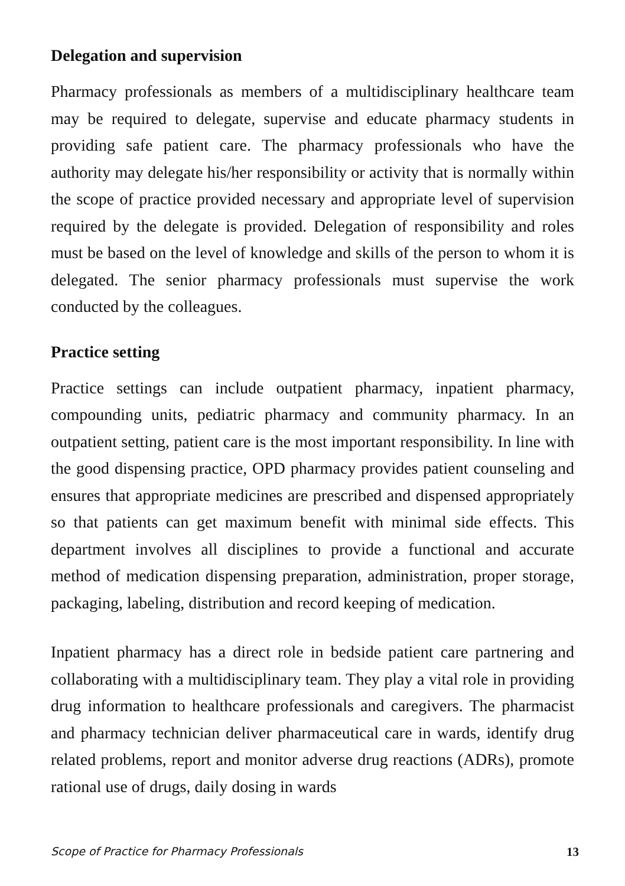Delegation and supervision
Pharmacy professionals as members of a multidisciplinary healthcare team may be required to delegate, supervise and educate pharmacy students in providing safe patient care. The pharmacy professionals who have the authority may delegate his/her responsibility or activity that is normally within the scope of practice provided necessary and appropriate level of supervision required by the delegate is provided. Delegation of responsibility and roles must be based on the level of knowledge and skills of the person to whom it is delegated. The senior pharmacy professionals must supervise the work conducted by the colleagues.
Practice setting
Practice settings can include outpatient pharmacy, inpatient pharmacy, compounding units, pediatric pharmacy and community pharmacy. In an outpatient setting, patient care is the most important responsibility. In line with the good dispensing practice, OPD pharmacy provides patient counseling and ensures that appropriate medicines are prescribed and dispensed appropriately so that patients can get maximum benefit with minimal side effects. This department involves all disciplines to provide a functional and accurate method of medication dispensing preparation, administration, proper storage, packaging, labeling, distribution and record keeping of medication.
Inpatient pharmacy has a direct role in bedside patient care partnering and collaborating with a multidisciplinary team. They play a vital role in providing drug information to healthcare professionals and caregivers. The pharmacist and pharmacy technician deliver pharmaceutical care in wards, identify drug related problems, report and monitor adverse drug reactions (ADRs), promote rational use of drugs, daily dosing in wards
Scope of Practice for Pharmacy Professionals 13